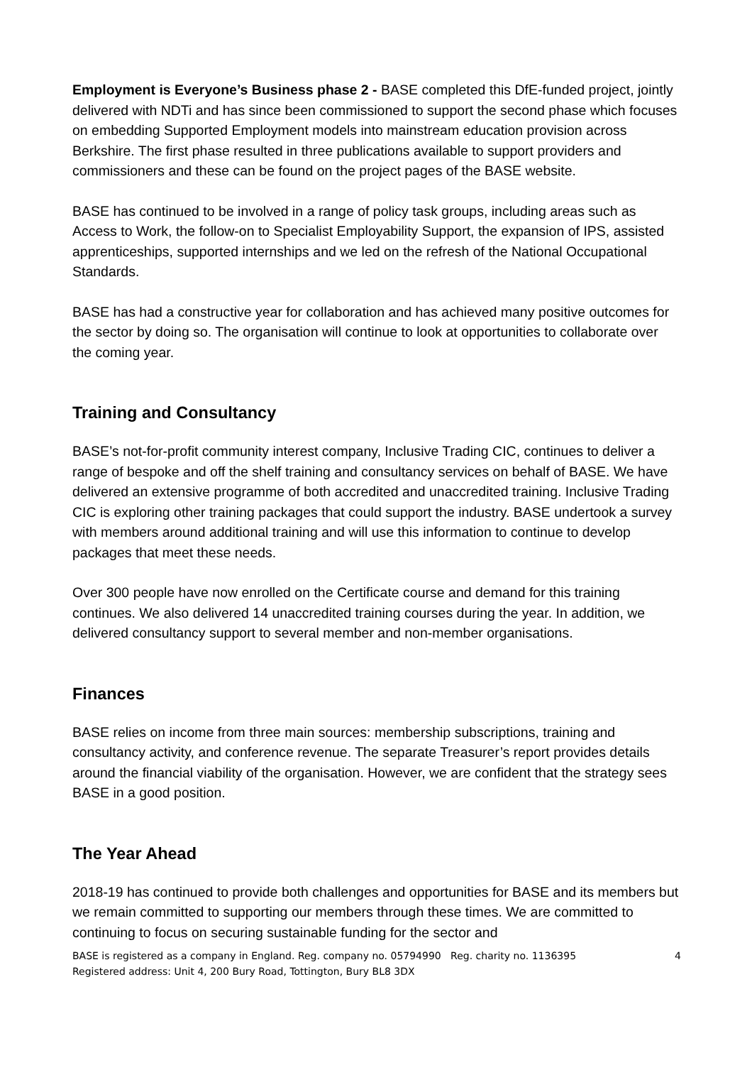Employment is Everyone’s Business phase 2 - BASE completed this DfE-funded project, jointly delivered with NDTi and has since been commissioned to support the second phase which focuses on embedding Supported Employment models into mainstream education provision across Berkshire. The first phase resulted in three publications available to support providers and commissioners and these can be found on the project pages of the BASE website.
BASE has continued to be involved in a range of policy task groups, including areas such as Access to Work, the follow-on to Specialist Employability Support, the expansion of IPS, assisted apprenticeships, supported internships and we led on the refresh of the National Occupational Standards.
BASE has had a constructive year for collaboration and has achieved many positive outcomes for the sector by doing so. The organisation will continue to look at opportunities to collaborate over the coming year.
Training and Consultancy
BASE’s not-for-profit community interest company, Inclusive Trading CIC, continues to deliver a range of bespoke and off the shelf training and consultancy services on behalf of BASE. We have delivered an extensive programme of both accredited and unaccredited training. Inclusive Trading CIC is exploring other training packages that could support the industry. BASE undertook a survey with members around additional training and will use this information to continue to develop packages that meet these needs.
Over 300 people have now enrolled on the Certificate course and demand for this training continues. We also delivered 14 unaccredited training courses during the year. In addition, we delivered consultancy support to several member and non-member organisations.
Finances
BASE relies on income from three main sources: membership subscriptions, training and consultancy activity, and conference revenue. The separate Treasurer’s report provides details around the financial viability of the organisation. However, we are confident that the strategy sees BASE in a good position.
The Year Ahead
2018-19 has continued to provide both challenges and opportunities for BASE and its members but we remain committed to supporting our members through these times. We are committed to continuing to focus on securing sustainable funding for the sector and
BASE is registered as a company in England. Reg. company no. 05794990 Reg. charity no. 1136395
Registered address: Unit 4, 200 Bury Road, Tottington, Bury BL8 3DX
4